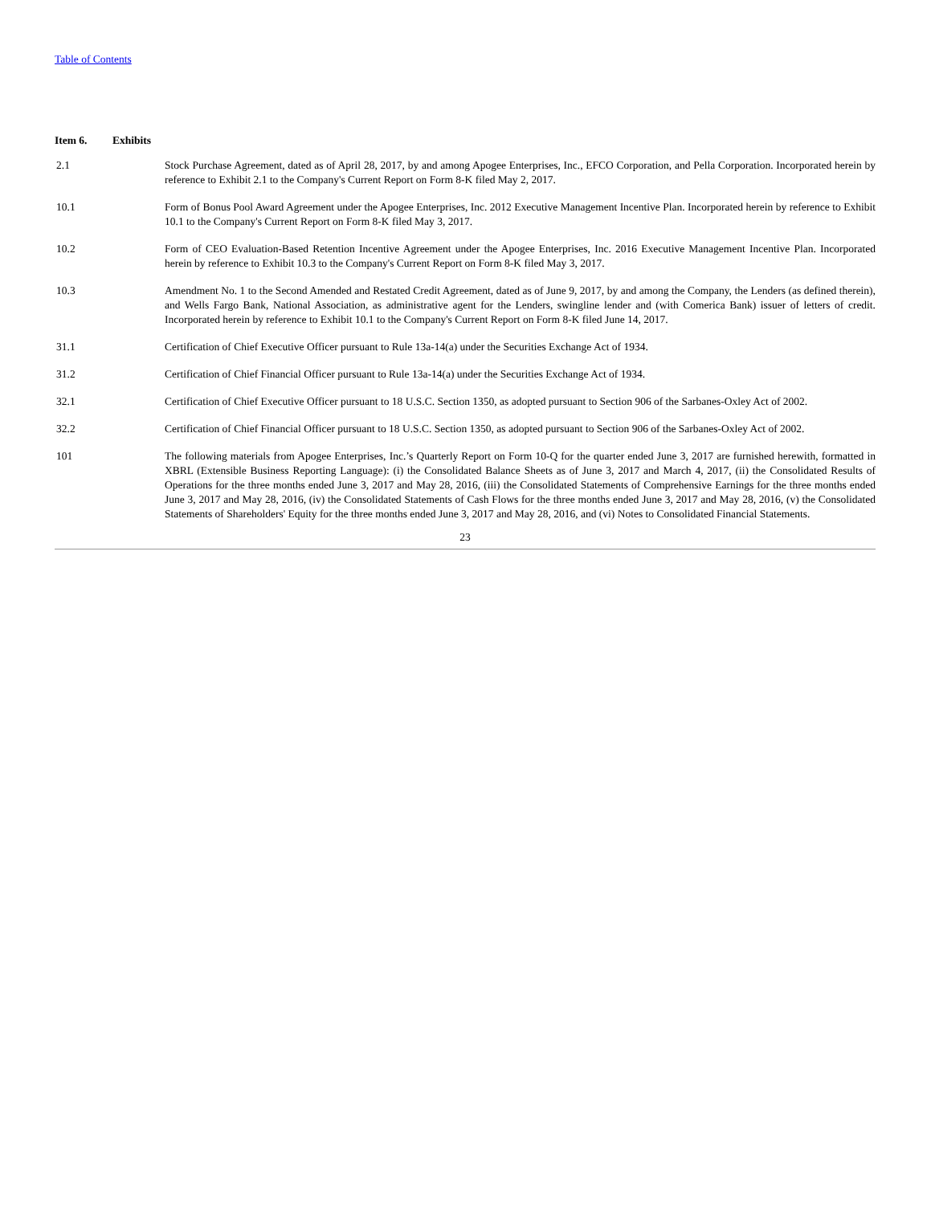Table of Contents
Item 6. Exhibits
| 2.1 | Stock Purchase Agreement, dated as of April 28, 2017, by and among Apogee Enterprises, Inc., EFCO Corporation, and Pella Corporation. Incorporated herein by reference to Exhibit 2.1 to the Company's Current Report on Form 8-K filed May 2, 2017. |
| 10.1 | Form of Bonus Pool Award Agreement under the Apogee Enterprises, Inc. 2012 Executive Management Incentive Plan. Incorporated herein by reference to Exhibit 10.1 to the Company's Current Report on Form 8-K filed May 3, 2017. |
| 10.2 | Form of CEO Evaluation-Based Retention Incentive Agreement under the Apogee Enterprises, Inc. 2016 Executive Management Incentive Plan. Incorporated herein by reference to Exhibit 10.3 to the Company's Current Report on Form 8-K filed May 3, 2017. |
| 10.3 | Amendment No. 1 to the Second Amended and Restated Credit Agreement, dated as of June 9, 2017, by and among the Company, the Lenders (as defined therein), and Wells Fargo Bank, National Association, as administrative agent for the Lenders, swingline lender and (with Comerica Bank) issuer of letters of credit. Incorporated herein by reference to Exhibit 10.1 to the Company's Current Report on Form 8-K filed June 14, 2017. |
| 31.1 | Certification of Chief Executive Officer pursuant to Rule 13a-14(a) under the Securities Exchange Act of 1934. |
| 31.2 | Certification of Chief Financial Officer pursuant to Rule 13a-14(a) under the Securities Exchange Act of 1934. |
| 32.1 | Certification of Chief Executive Officer pursuant to 18 U.S.C. Section 1350, as adopted pursuant to Section 906 of the Sarbanes-Oxley Act of 2002. |
| 32.2 | Certification of Chief Financial Officer pursuant to 18 U.S.C. Section 1350, as adopted pursuant to Section 906 of the Sarbanes-Oxley Act of 2002. |
| 101 | The following materials from Apogee Enterprises, Inc.’s Quarterly Report on Form 10-Q for the quarter ended June 3, 2017 are furnished herewith, formatted in XBRL (Extensible Business Reporting Language): (i) the Consolidated Balance Sheets as of June 3, 2017 and March 4, 2017, (ii) the Consolidated Results of Operations for the three months ended June 3, 2017 and May 28, 2016, (iii) the Consolidated Statements of Comprehensive Earnings for the three months ended June 3, 2017 and May 28, 2016, (iv) the Consolidated Statements of Cash Flows for the three months ended June 3, 2017 and May 28, 2016, (v) the Consolidated Statements of Shareholders' Equity for the three months ended June 3, 2017 and May 28, 2016, and (vi) Notes to Consolidated Financial Statements. |
23